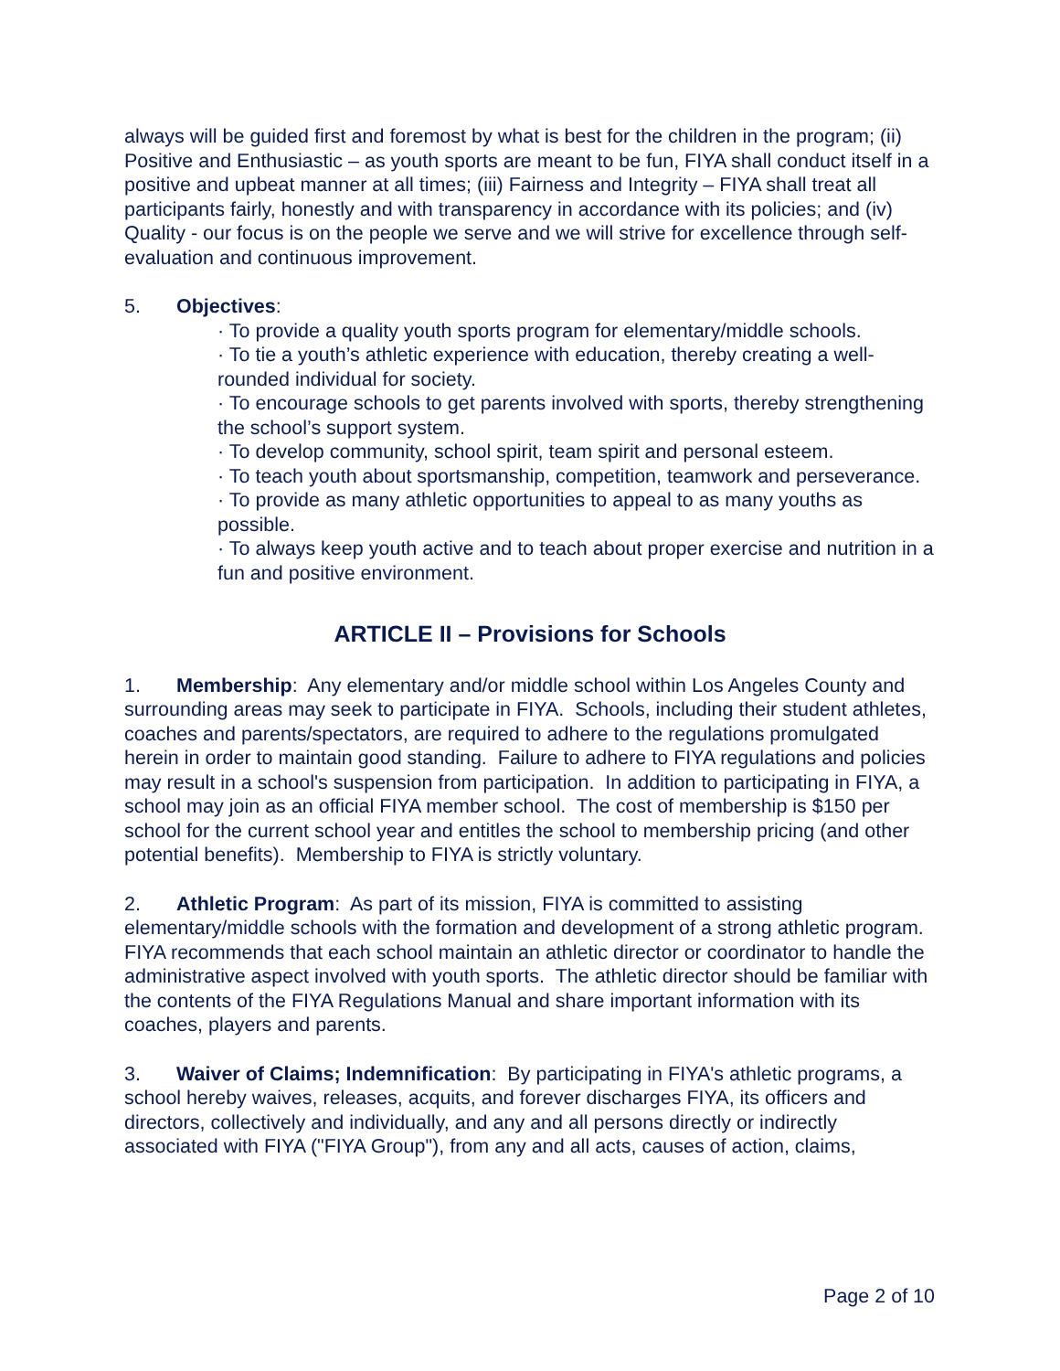always will be guided first and foremost by what is best for the children in the program; (ii) Positive and Enthusiastic – as youth sports are meant to be fun, FIYA shall conduct itself in a positive and upbeat manner at all times; (iii) Fairness and Integrity – FIYA shall treat all participants fairly, honestly and with transparency in accordance with its policies; and (iv) Quality - our focus is on the people we serve and we will strive for excellence through self-evaluation and continuous improvement.
5. Objectives:
· To provide a quality youth sports program for elementary/middle schools.
· To tie a youth’s athletic experience with education, thereby creating a well-rounded individual for society.
· To encourage schools to get parents involved with sports, thereby strengthening the school’s support system.
· To develop community, school spirit, team spirit and personal esteem.
· To teach youth about sportsmanship, competition, teamwork and perseverance.
· To provide as many athletic opportunities to appeal to as many youths as possible.
· To always keep youth active and to teach about proper exercise and nutrition in a fun and positive environment.
ARTICLE II – Provisions for Schools
1. Membership: Any elementary and/or middle school within Los Angeles County and surrounding areas may seek to participate in FIYA. Schools, including their student athletes, coaches and parents/spectators, are required to adhere to the regulations promulgated herein in order to maintain good standing. Failure to adhere to FIYA regulations and policies may result in a school's suspension from participation. In addition to participating in FIYA, a school may join as an official FIYA member school. The cost of membership is $150 per school for the current school year and entitles the school to membership pricing (and other potential benefits). Membership to FIYA is strictly voluntary.
2. Athletic Program: As part of its mission, FIYA is committed to assisting elementary/middle schools with the formation and development of a strong athletic program. FIYA recommends that each school maintain an athletic director or coordinator to handle the administrative aspect involved with youth sports. The athletic director should be familiar with the contents of the FIYA Regulations Manual and share important information with its coaches, players and parents.
3. Waiver of Claims; Indemnification: By participating in FIYA's athletic programs, a school hereby waives, releases, acquits, and forever discharges FIYA, its officers and directors, collectively and individually, and any and all persons directly or indirectly associated with FIYA ("FIYA Group"), from any and all acts, causes of action, claims,
Page 2 of 10